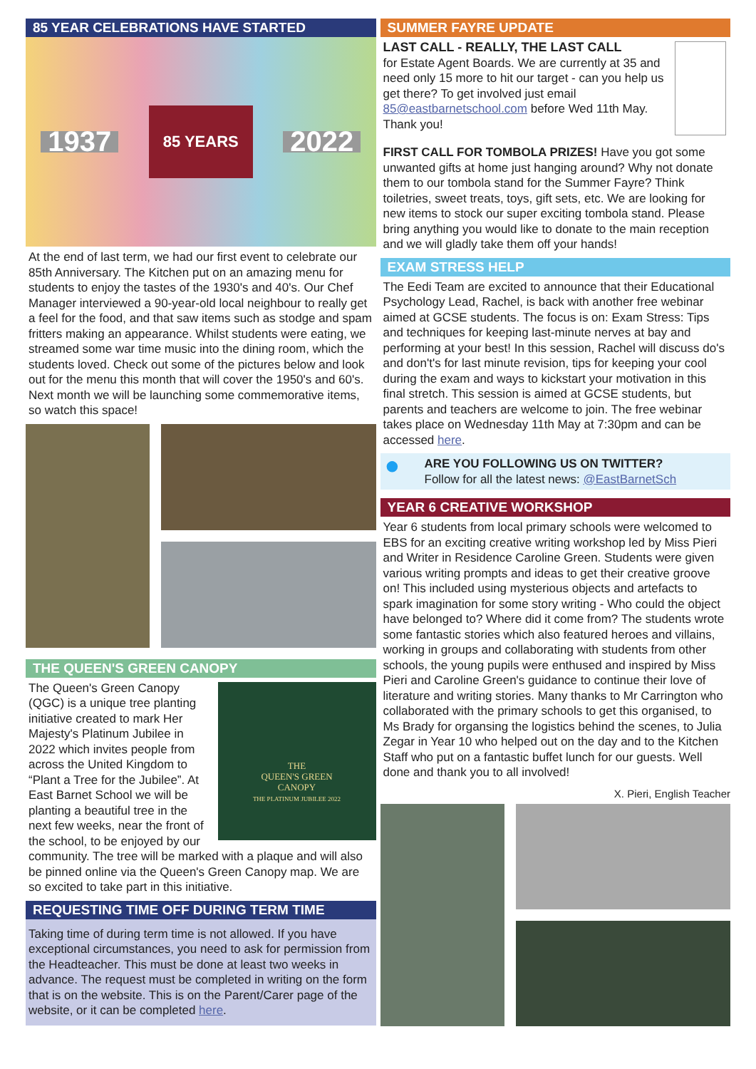85 YEAR CELEBRATIONS HAVE STARTED
1937 85 YEARS 2022
At the end of last term, we had our first event to celebrate our 85th Anniversary. The Kitchen put on an amazing menu for students to enjoy the tastes of the 1930's and 40's. Our Chef Manager interviewed a 90-year-old local neighbour to really get a feel for the food, and that saw items such as stodge and spam fritters making an appearance. Whilst students were eating, we streamed some war time music into the dining room, which the students loved. Check out some of the pictures below and look out for the menu this month that will cover the 1950's and 60's. Next month we will be launching some commemorative items, so watch this space!
THE QUEEN'S GREEN CANOPY
THE
QUEEN'S GREEN
CANOPY
THE PLATINUM JUBILEE 2022
The Queen's Green Canopy (QGC) is a unique tree planting initiative created to mark Her Majesty's Platinum Jubilee in 2022 which invites people from across the United Kingdom to “Plant a Tree for the Jubilee”. At East Barnet School we will be planting a beautiful tree in the next few weeks, near the front of the school, to be enjoyed by our community. The tree will be marked with a plaque and will also be pinned online via the Queen's Green Canopy map. We are so excited to take part in this initiative.
REQUESTING TIME OFF DURING TERM TIME
Taking time of during term time is not allowed. If you have exceptional circumstances, you need to ask for permission from the Headteacher. This must be done at least two weeks in advance. The request must be completed in writing on the form that is on the website. This is on the Parent/Carer page of the website, or it can be completed here.
SUMMER FAYRE UPDATE
LAST CALL - REALLY, THE LAST CALL
for Estate Agent Boards. We are currently at 35 and need only 15 more to hit our target - can you help us get there? To get involved just email 85@eastbarnetschool.com before Wed 11th May. Thank you!
FIRST CALL FOR TOMBOLA PRIZES! Have you got some unwanted gifts at home just hanging around? Why not donate them to our tombola stand for the Summer Fayre? Think toiletries, sweet treats, toys, gift sets, etc. We are looking for new items to stock our super exciting tombola stand. Please bring anything you would like to donate to the main reception and we will gladly take them off your hands!
EXAM STRESS HELP
The Eedi Team are excited to announce that their Educational Psychology Lead, Rachel, is back with another free webinar aimed at GCSE students. The focus is on: Exam Stress: Tips and techniques for keeping last-minute nerves at bay and performing at your best! In this session, Rachel will discuss do's and don't's for last minute revision, tips for keeping your cool during the exam and ways to kickstart your motivation in this final stretch. This session is aimed at GCSE students, but parents and teachers are welcome to join. The free webinar takes place on Wednesday 11th May at 7:30pm and can be accessed here.
● ARE YOU FOLLOWING US ON TWITTER?
Follow for all the latest news: @EastBarnetSch
YEAR 6 CREATIVE WORKSHOP
Year 6 students from local primary schools were welcomed to EBS for an exciting creative writing workshop led by Miss Pieri and Writer in Residence Caroline Green. Students were given various writing prompts and ideas to get their creative groove on! This included using mysterious objects and artefacts to spark imagination for some story writing - Who could the object have belonged to? Where did it come from? The students wrote some fantastic stories which also featured heroes and villains, working in groups and collaborating with students from other schools, the young pupils were enthused and inspired by Miss Pieri and Caroline Green's guidance to continue their love of literature and writing stories. Many thanks to Mr Carrington who collaborated with the primary schools to get this organised, to Ms Brady for organsing the logistics behind the scenes, to Julia Zegar in Year 10 who helped out on the day and to the Kitchen Staff who put on a fantastic buffet lunch for our guests. Well done and thank you to all involved!
X. Pieri, English Teacher